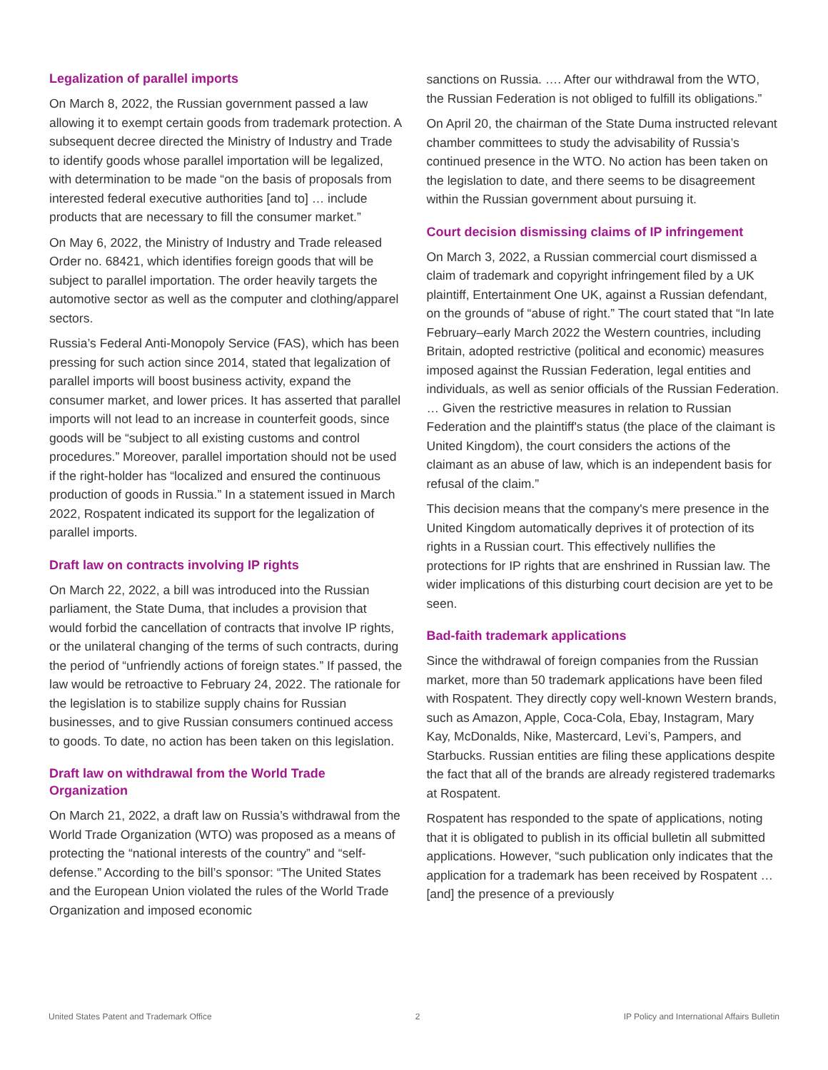Legalization of parallel imports
On March 8, 2022, the Russian government passed a law allowing it to exempt certain goods from trademark protection. A subsequent decree directed the Ministry of Industry and Trade to identify goods whose parallel importation will be legalized, with determination to be made “on the basis of proposals from interested federal executive authorities [and to] … include products that are necessary to fill the consumer market.”
On May 6, 2022, the Ministry of Industry and Trade released Order no. 68421, which identifies foreign goods that will be subject to parallel importation. The order heavily targets the automotive sector as well as the computer and clothing/apparel sectors.
Russia’s Federal Anti-Monopoly Service (FAS), which has been pressing for such action since 2014, stated that legalization of parallel imports will boost business activity, expand the consumer market, and lower prices. It has asserted that parallel imports will not lead to an increase in counterfeit goods, since goods will be “subject to all existing customs and control procedures.” Moreover, parallel importation should not be used if the right-holder has “localized and ensured the continuous production of goods in Russia.” In a statement issued in March 2022, Rospatent indicated its support for the legalization of parallel imports.
Draft law on contracts involving IP rights
On March 22, 2022, a bill was introduced into the Russian parliament, the State Duma, that includes a provision that would forbid the cancellation of contracts that involve IP rights, or the unilateral changing of the terms of such contracts, during the period of “unfriendly actions of foreign states.” If passed, the law would be retroactive to February 24, 2022. The rationale for the legislation is to stabilize supply chains for Russian businesses, and to give Russian consumers continued access to goods. To date, no action has been taken on this legislation.
Draft law on withdrawal from the World Trade Organization
On March 21, 2022, a draft law on Russia’s withdrawal from the World Trade Organization (WTO) was proposed as a means of protecting the “national interests of the country” and “self-defense.” According to the bill’s sponsor: “The United States and the European Union violated the rules of the World Trade Organization and imposed economic
sanctions on Russia. …. After our withdrawal from the WTO, the Russian Federation is not obliged to fulfill its obligations.”
On April 20, the chairman of the State Duma instructed relevant chamber committees to study the advisability of Russia’s continued presence in the WTO. No action has been taken on the legislation to date, and there seems to be disagreement within the Russian government about pursuing it.
Court decision dismissing claims of IP infringement
On March 3, 2022, a Russian commercial court dismissed a claim of trademark and copyright infringement filed by a UK plaintiff, Entertainment One UK, against a Russian defendant, on the grounds of “abuse of right.” The court stated that “In late February–early March 2022 the Western countries, including Britain, adopted restrictive (political and economic) measures imposed against the Russian Federation, legal entities and individuals, as well as senior officials of the Russian Federation. … Given the restrictive measures in relation to Russian Federation and the plaintiff's status (the place of the claimant is United Kingdom), the court considers the actions of the claimant as an abuse of law, which is an independent basis for refusal of the claim.”
This decision means that the company's mere presence in the United Kingdom automatically deprives it of protection of its rights in a Russian court. This effectively nullifies the protections for IP rights that are enshrined in Russian law. The wider implications of this disturbing court decision are yet to be seen.
Bad-faith trademark applications
Since the withdrawal of foreign companies from the Russian market, more than 50 trademark applications have been filed with Rospatent. They directly copy well-known Western brands, such as Amazon, Apple, Coca-Cola, Ebay, Instagram, Mary Kay, McDonalds, Nike, Mastercard, Levi’s, Pampers, and Starbucks. Russian entities are filing these applications despite the fact that all of the brands are already registered trademarks at Rospatent.
Rospatent has responded to the spate of applications, noting that it is obligated to publish in its official bulletin all submitted applications. However, “such publication only indicates that the application for a trademark has been received by Rospatent … [and] the presence of a previously
United States Patent and Trademark Office 2 IP Policy and International Affairs Bulletin